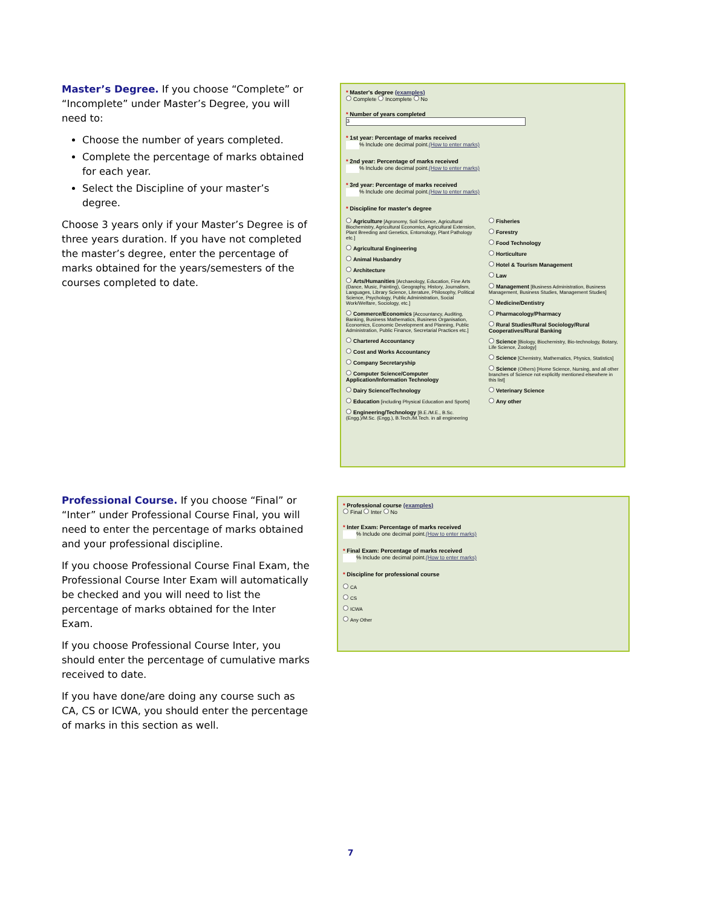Master’s Degree. If you choose “Complete” or “Incomplete” under Master’s Degree, you will need to:
Choose the number of years completed.
Complete the percentage of marks obtained for each year.
Select the Discipline of your master’s degree.
Choose 3 years only if your Master’s Degree is of three years duration. If you have not completed the master’s degree, enter the percentage of marks obtained for the years/semesters of the courses completed to date.
* Master's degree (examples)
Complete Incomplete No
* Number of years completed
3
* 1st year: Percentage of marks received
% Include one decimal point.(How to enter marks)
* 2nd year: Percentage of marks received
% Include one decimal point.(How to enter marks)
* 3rd year: Percentage of marks received
% Include one decimal point.(How to enter marks)
* Discipline for master's degree
Agriculture [Agronomy, Soil Science, Agricultural Biochemistry, Agricultural Economics, Agricultural Extension, Plant Breeding and Genetics, Entomology, Plant Pathology etc.]
Agricultural Engineering
Animal Husbandry
Architecture
Arts/Humanities [Archaeology, Education, Fine Arts (Dance, Music, Painting), Geography, History, Journalism, Languages, Library Science, Literature, Philosophy, Political Science, Psychology, Public Administration, Social Work/Welfare, Sociology, etc.]
Commerce/Economics [Accountancy, Auditing, Banking, Business Mathematics, Business Organisation, Economics, Economic Development and Planning, Public Administration, Public Finance, Secretarial Practices etc.]
Chartered Accountancy
Cost and Works Accountancy
Company Secretaryship
Computer Science/Computer Application/Information Technology
Dairy Science/Technology
Education [including Physical Education and Sports]
Engineering/Technology [B.E./M.E., B.Sc. (Engg.)/M.Sc. (Engg.), B.Tech./M.Tech. in all engineering
Fisheries
Forestry
Food Technology
Horticulture
Hotel & Tourism Management
Law
Management [Business Administration, Business Management, Business Studies, Management Studies]
Medicine/Dentistry
Pharmacology/Pharmacy
Rural Studies/Rural Sociology/Rural Cooperatives/Rural Banking
Science [Biology, Biochemistry, Bio-technology, Botany, Life Science, Zoology]
Science [Chemistry, Mathematics, Physics, Statistics]
Science (Others) [Home Science, Nursing, and all other branches of Science not explicitly mentioned elsewhere in this list]
Veterinary Science
Any other
Professional Course. If you choose “Final” or “Inter” under Professional Course Final, you will need to enter the percentage of marks obtained and your professional discipline.
If you choose Professional Course Final Exam, the Professional Course Inter Exam will automatically be checked and you will need to list the percentage of marks obtained for the Inter Exam.
If you choose Professional Course Inter, you should enter the percentage of cumulative marks received to date.
If you have done/are doing any course such as CA, CS or ICWA, you should enter the percentage of marks in this section as well.
* Professional course (examples)
Final Inter No
* Inter Exam: Percentage of marks received
% Include one decimal point.(How to enter marks)
* Final Exam: Percentage of marks received
% Include one decimal point.(How to enter marks)
* Discipline for professional course
CA
CS
ICWA
Any Other
7